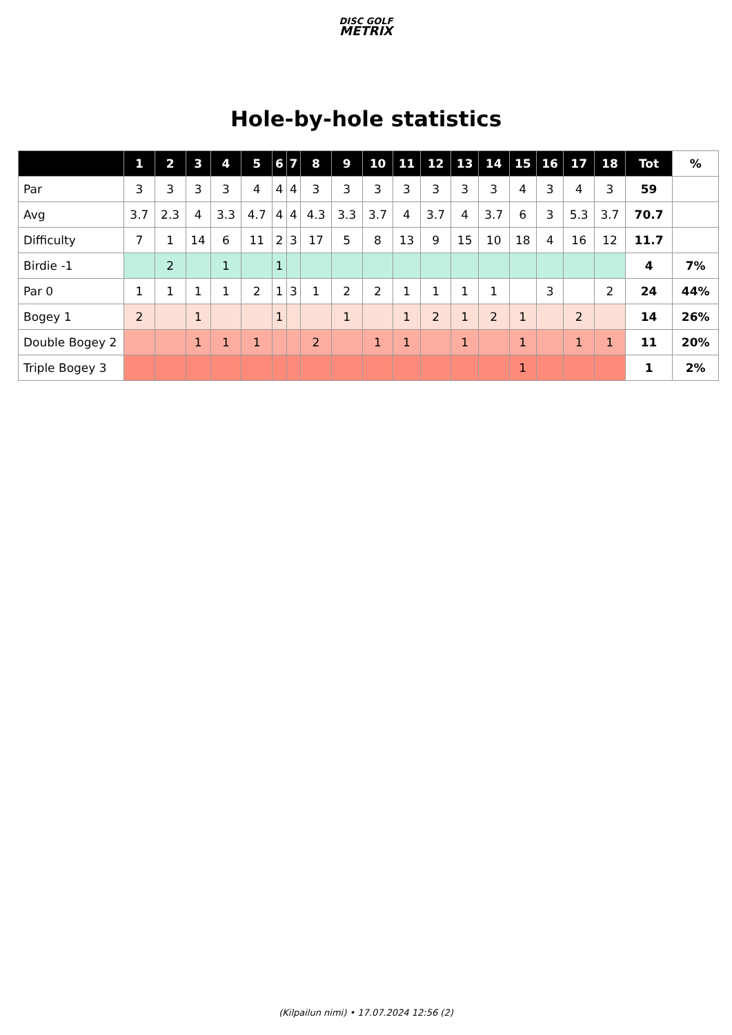DISC GOLF
METRIX
Hole-by-hole statistics
| | 1 | 2 | 3 | 4 | 5 | 6 | 7 | 8 | 9 | 10 | 11 | 12 | 13 | 14 | 15 | 16 | 17 | 18 | Tot | % |
| --- | --- | --- | --- | --- | --- | --- | --- | --- | --- | --- | --- | --- | --- | --- | --- | --- | --- | --- | --- | --- |
| Par | 3 | 3 | 3 | 3 | 4 | 4 | 4 | 3 | 3 | 3 | 3 | 3 | 3 | 3 | 4 | 3 | 4 | 3 | 59 | |
| Avg | 3.7 | 2.3 | 4 | 3.3 | 4.7 | 4 | 4 | 4.3 | 3.3 | 3.7 | 4 | 3.7 | 4 | 3.7 | 6 | 3 | 5.3 | 3.7 | 70.7 | |
| Difficulty | 7 | 1 | 14 | 6 | 11 | 2 | 3 | 17 | 5 | 8 | 13 | 9 | 15 | 10 | 18 | 4 | 16 | 12 | 11.7 | |
| Birdie -1 | | 2 | | 1 | | 1 | | | | | | | | | | | | | 4 | 7% |
| Par 0 | 1 | 1 | 1 | 1 | 2 | 1 | 3 | 1 | 2 | 2 | 1 | 1 | 1 | 1 | | 3 | | 2 | 24 | 44% |
| Bogey 1 | 2 | | 1 | | | 1 | | | 1 | | 1 | 2 | 1 | 2 | 1 | | 2 | | 14 | 26% |
| Double Bogey 2 | | | 1 | 1 | 1 | | | 2 | | 1 | 1 | | 1 | | 1 | | 1 | 1 | 11 | 20% |
| Triple Bogey 3 | | | | | | | | | | | | | | | 1 | | | | 1 | 2% |
(Kilpailun nimi) • 17.07.2024 12:56 (2)